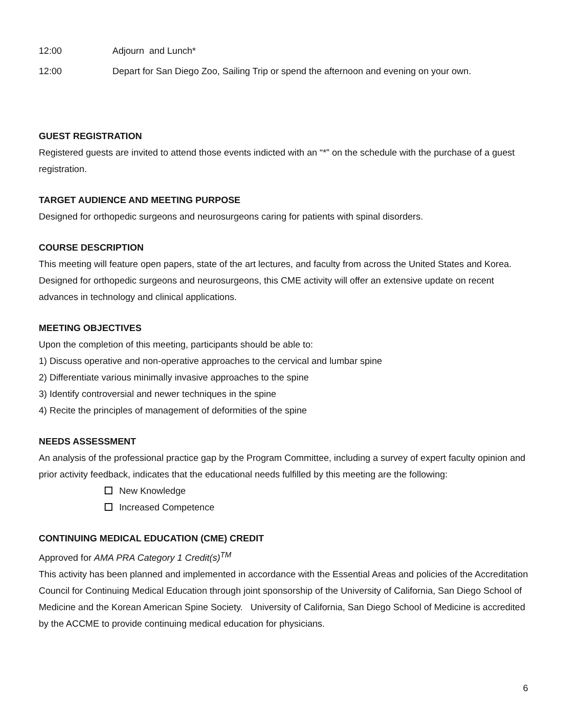12:00 Adjourn and Lunch*
12:00 Depart for San Diego Zoo, Sailing Trip or spend the afternoon and evening on your own.
GUEST REGISTRATION
Registered guests are invited to attend those events indicted with an “*” on the schedule with the purchase of a guest registration.
TARGET AUDIENCE AND MEETING PURPOSE
Designed for orthopedic surgeons and neurosurgeons caring for patients with spinal disorders.
COURSE DESCRIPTION
This meeting will feature open papers, state of the art lectures, and faculty from across the United States and Korea. Designed for orthopedic surgeons and neurosurgeons, this CME activity will offer an extensive update on recent advances in technology and clinical applications.
MEETING OBJECTIVES
Upon the completion of this meeting, participants should be able to:
1) Discuss operative and non-operative approaches to the cervical and lumbar spine
2) Differentiate various minimally invasive approaches to the spine
3) Identify controversial and newer techniques in the spine
4) Recite the principles of management of deformities of the spine
NEEDS ASSESSMENT
An analysis of the professional practice gap by the Program Committee, including a survey of expert faculty opinion and prior activity feedback, indicates that the educational needs fulfilled by this meeting are the following:
New Knowledge
Increased Competence
CONTINUING MEDICAL EDUCATION (CME) CREDIT
Approved for AMA PRA Category 1 Credit(s)<sup>TM</sup>
This activity has been planned and implemented in accordance with the Essential Areas and policies of the Accreditation Council for Continuing Medical Education through joint sponsorship of the University of California, San Diego School of Medicine and the Korean American Spine Society. University of California, San Diego School of Medicine is accredited by the ACCME to provide continuing medical education for physicians.
6